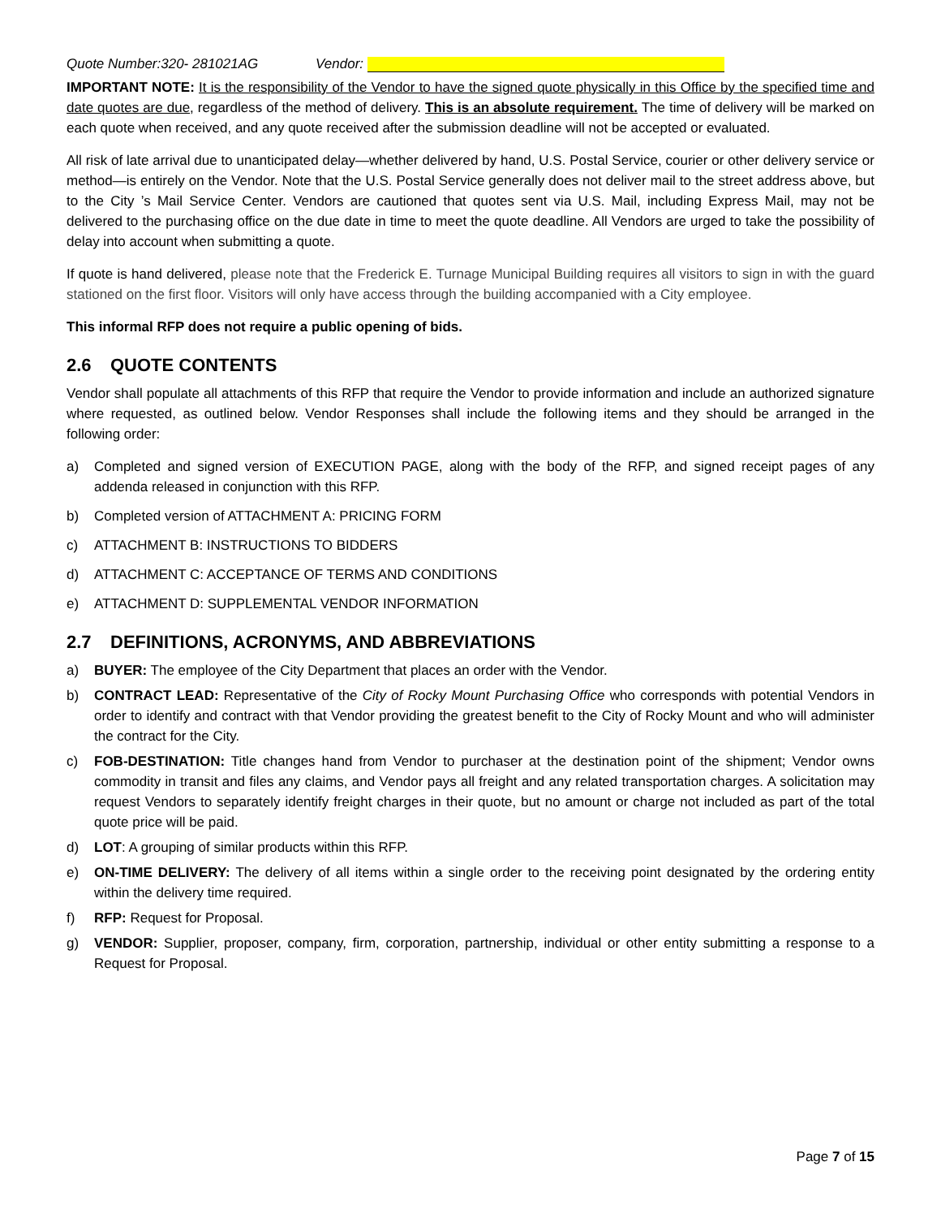Quote Number:320- 281021AG Vendor:
IMPORTANT NOTE: It is the responsibility of the Vendor to have the signed quote physically in this Office by the specified time and date quotes are due, regardless of the method of delivery. This is an absolute requirement. The time of delivery will be marked on each quote when received, and any quote received after the submission deadline will not be accepted or evaluated.
All risk of late arrival due to unanticipated delay—whether delivered by hand, U.S. Postal Service, courier or other delivery service or method—is entirely on the Vendor. Note that the U.S. Postal Service generally does not deliver mail to the street address above, but to the City ’s Mail Service Center. Vendors are cautioned that quotes sent via U.S. Mail, including Express Mail, may not be delivered to the purchasing office on the due date in time to meet the quote deadline. All Vendors are urged to take the possibility of delay into account when submitting a quote.
If quote is hand delivered, please note that the Frederick E. Turnage Municipal Building requires all visitors to sign in with the guard stationed on the first floor. Visitors will only have access through the building accompanied with a City employee.
This informal RFP does not require a public opening of bids.
2.6 QUOTE CONTENTS
Vendor shall populate all attachments of this RFP that require the Vendor to provide information and include an authorized signature where requested, as outlined below. Vendor Responses shall include the following items and they should be arranged in the following order:
a) Completed and signed version of EXECUTION PAGE, along with the body of the RFP, and signed receipt pages of any addenda released in conjunction with this RFP.
b) Completed version of ATTACHMENT A: PRICING FORM
c) ATTACHMENT B: INSTRUCTIONS TO BIDDERS
d) ATTACHMENT C: ACCEPTANCE OF TERMS AND CONDITIONS
e) ATTACHMENT D: SUPPLEMENTAL VENDOR INFORMATION
2.7 DEFINITIONS, ACRONYMS, AND ABBREVIATIONS
a) BUYER: The employee of the City Department that places an order with the Vendor.
b) CONTRACT LEAD: Representative of the City of Rocky Mount Purchasing Office who corresponds with potential Vendors in order to identify and contract with that Vendor providing the greatest benefit to the City of Rocky Mount and who will administer the contract for the City.
c) FOB-DESTINATION: Title changes hand from Vendor to purchaser at the destination point of the shipment; Vendor owns commodity in transit and files any claims, and Vendor pays all freight and any related transportation charges. A solicitation may request Vendors to separately identify freight charges in their quote, but no amount or charge not included as part of the total quote price will be paid.
d) LOT: A grouping of similar products within this RFP.
e) ON-TIME DELIVERY: The delivery of all items within a single order to the receiving point designated by the ordering entity within the delivery time required.
f) RFP: Request for Proposal.
g) VENDOR: Supplier, proposer, company, firm, corporation, partnership, individual or other entity submitting a response to a Request for Proposal.
Page 7 of 15